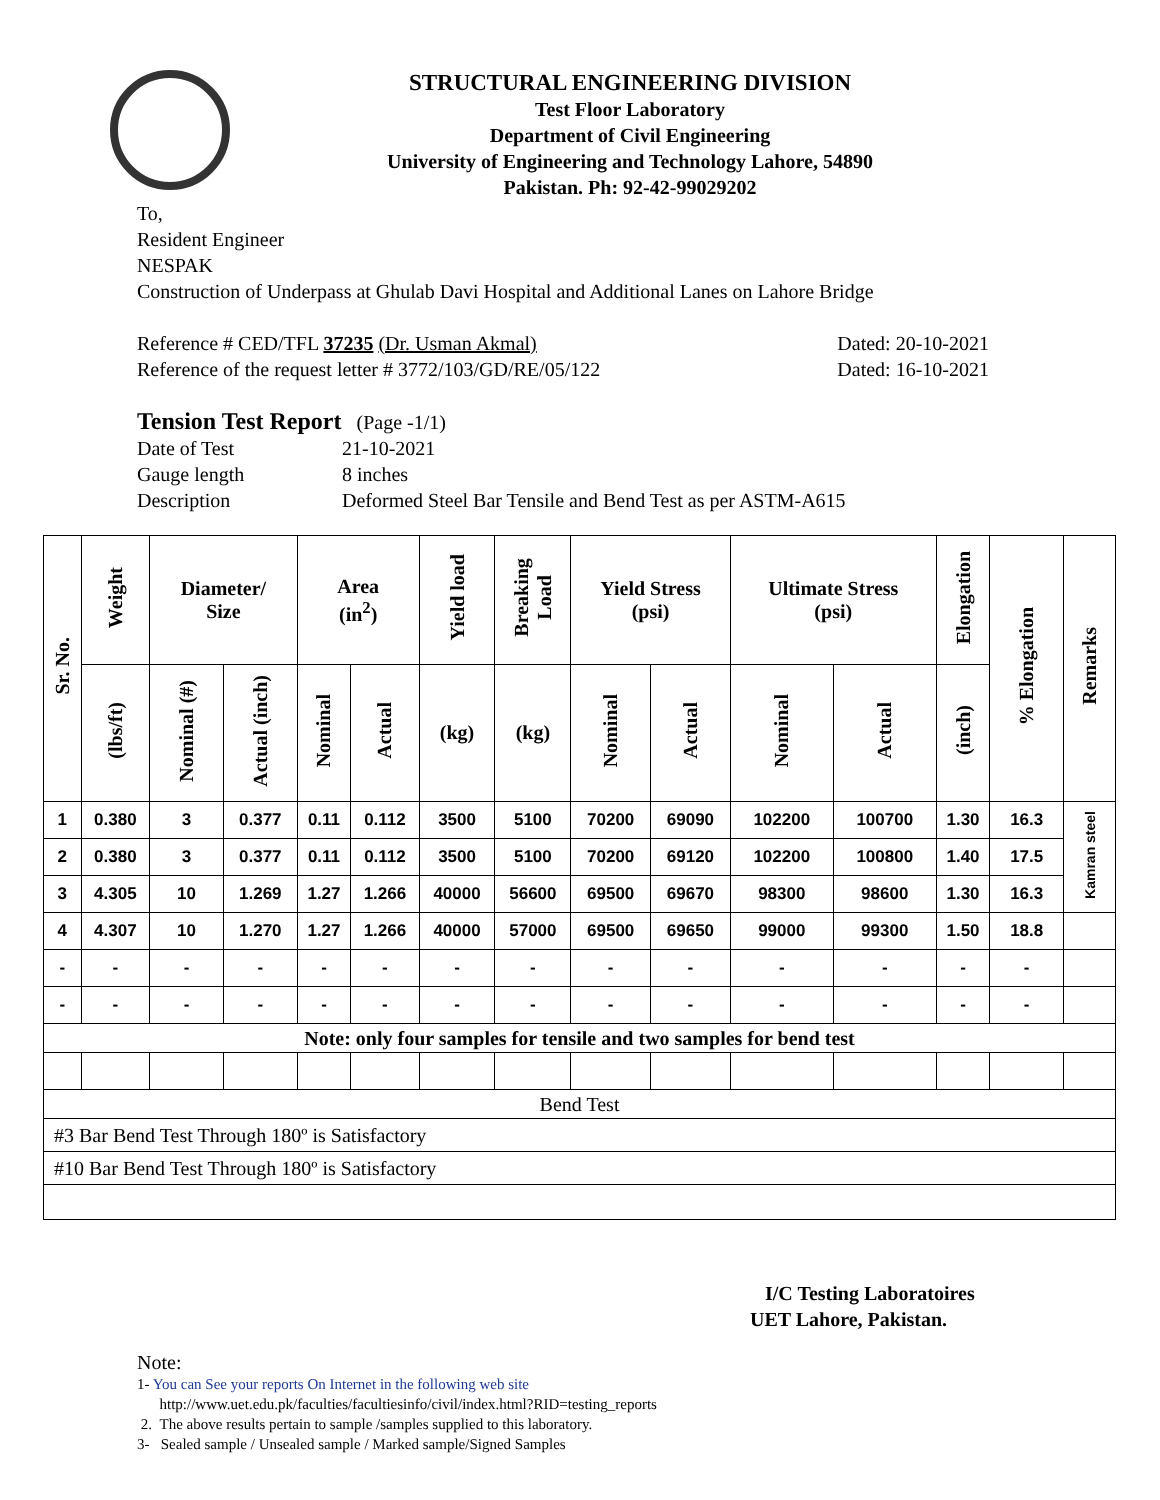STRUCTURAL ENGINEERING DIVISION
Test Floor Laboratory
Department of Civil Engineering
University of Engineering and Technology Lahore, 54890
Pakistan. Ph: 92-42-99029202
To,
Resident Engineer
NESPAK
Construction of Underpass at Ghulab Davi Hospital and Additional Lanes on Lahore Bridge
Reference # CED/TFL 37235 (Dr. Usman Akmal) Dated: 20-10-2021
Reference of the request letter # 3772/103/GD/RE/05/122 Dated: 16-10-2021
Tension Test Report (Page -1/1)
Date of Test 21-10-2021 Gauge length 8 inches Description Deformed Steel Bar Tensile and Bend Test as per ASTM-A615
| Sr. No. | Weight | Diameter/ Size | | Area (in<sup>2</sup>) | | Yield load | Breaking Load | Yield Stress (psi) | | Ultimate Stress (psi) | | Elongation | % Elongation | Remarks |
| --- | --- | --- | --- | --- | --- | --- | --- | --- | --- | --- | --- | --- | --- | --- |
| | (lbs/ft) | Nominal (#) | Actual (inch) | Nominal | Actual | (kg) | (kg) | Nominal | Actual | Nominal | Actual | (inch) | | |
| 1 | 0.380 | 3 | 0.377 | 0.11 | 0.112 | 3500 | 5100 | 70200 | 69090 | 102200 | 100700 | 1.30 | 16.3 | Kamran steel |
| 2 | 0.380 | 3 | 0.377 | 0.11 | 0.112 | 3500 | 5100 | 70200 | 69120 | 102200 | 100800 | 1.40 | 17.5 | |
| 3 | 4.305 | 10 | 1.269 | 1.27 | 1.266 | 40000 | 56600 | 69500 | 69670 | 98300 | 98600 | 1.30 | 16.3 | |
| 4 | 4.307 | 10 | 1.270 | 1.27 | 1.266 | 40000 | 57000 | 69500 | 69650 | 99000 | 99300 | 1.50 | 18.8 | |
| - | - | - | - | - | - | - | - | - | - | - | - | - | - | |
| - | - | - | - | - | - | - | - | - | - | - | - | - | - | |
| Note: only four samples for tensile and two samples for bend test | | | | | | | | | | | | | | |
| Bend Test | | | | | | | | | | | | | | |
| #3 Bar Bend Test Through 180º is Satisfactory | | | | | | | | | | | | | | |
| #10 Bar Bend Test Through 180º is Satisfactory | | | | | | | | | | | | | | |
I/C Testing Laboratoires
UET Lahore, Pakistan.
Note:
1- You can See your reports On Internet in the following web site
http://www.uet.edu.pk/faculties/facultiesinfo/civil/index.html?RID=testing_reports
2. The above results pertain to sample /samples supplied to this laboratory.
3- Sealed sample / Unsealed sample / Marked sample/Signed Samples